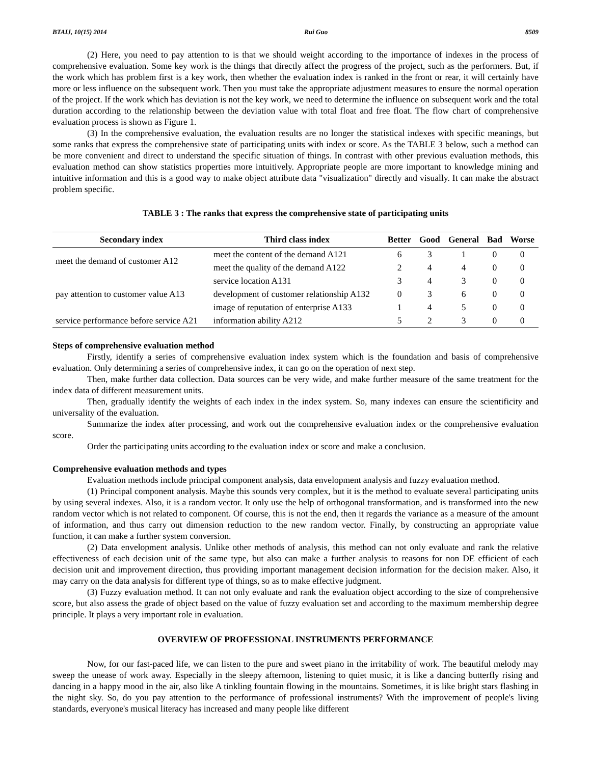BTAIJ, 10(15) 2014 Rui Guo 8509
(2) Here, you need to pay attention to is that we should weight according to the importance of indexes in the process of comprehensive evaluation. Some key work is the things that directly affect the progress of the project, such as the performers. But, if the work which has problem first is a key work, then whether the evaluation index is ranked in the front or rear, it will certainly have more or less influence on the subsequent work. Then you must take the appropriate adjustment measures to ensure the normal operation of the project. If the work which has deviation is not the key work, we need to determine the influence on subsequent work and the total duration according to the relationship between the deviation value with total float and free float. The flow chart of comprehensive evaluation process is shown as Figure 1.
(3) In the comprehensive evaluation, the evaluation results are no longer the statistical indexes with specific meanings, but some ranks that express the comprehensive state of participating units with index or score. As the TABLE 3 below, such a method can be more convenient and direct to understand the specific situation of things. In contrast with other previous evaluation methods, this evaluation method can show statistics properties more intuitively. Appropriate people are more important to knowledge mining and intuitive information and this is a good way to make object attribute data "visualization" directly and visually. It can make the abstract problem specific.
TABLE 3 : The ranks that express the comprehensive state of participating units
| Secondary index | Third class index | Better | Good | General | Bad | Worse |
| --- | --- | --- | --- | --- | --- | --- |
| meet the demand of customer A12 | meet the content of the demand A121 | 6 | 3 | 1 | 0 | 0 |
| | meet the quality of the demand A122 | 2 | 4 | 4 | 0 | 0 |
| pay attention to customer value A13 | service location A131 | 3 | 4 | 3 | 0 | 0 |
| | development of customer relationship A132 | 0 | 3 | 6 | 0 | 0 |
| | image of reputation of enterprise A133 | 1 | 4 | 5 | 0 | 0 |
| service performance before service A21 | information ability A212 | 5 | 2 | 3 | 0 | 0 |
Steps of comprehensive evaluation method
Firstly, identify a series of comprehensive evaluation index system which is the foundation and basis of comprehensive evaluation. Only determining a series of comprehensive index, it can go on the operation of next step.
Then, make further data collection. Data sources can be very wide, and make further measure of the same treatment for the index data of different measurement units.
Then, gradually identify the weights of each index in the index system. So, many indexes can ensure the scientificity and universality of the evaluation.
Summarize the index after processing, and work out the comprehensive evaluation index or the comprehensive evaluation score.
Order the participating units according to the evaluation index or score and make a conclusion.
Comprehensive evaluation methods and types
Evaluation methods include principal component analysis, data envelopment analysis and fuzzy evaluation method.
(1) Principal component analysis. Maybe this sounds very complex, but it is the method to evaluate several participating units by using several indexes. Also, it is a random vector. It only use the help of orthogonal transformation, and is transformed into the new random vector which is not related to component. Of course, this is not the end, then it regards the variance as a measure of the amount of information, and thus carry out dimension reduction to the new random vector. Finally, by constructing an appropriate value function, it can make a further system conversion.
(2) Data envelopment analysis. Unlike other methods of analysis, this method can not only evaluate and rank the relative effectiveness of each decision unit of the same type, but also can make a further analysis to reasons for non DE efficient of each decision unit and improvement direction, thus providing important management decision information for the decision maker. Also, it may carry on the data analysis for different type of things, so as to make effective judgment.
(3) Fuzzy evaluation method. It can not only evaluate and rank the evaluation object according to the size of comprehensive score, but also assess the grade of object based on the value of fuzzy evaluation set and according to the maximum membership degree principle. It plays a very important role in evaluation.
OVERVIEW OF PROFESSIONAL INSTRUMENTS PERFORMANCE
Now, for our fast-paced life, we can listen to the pure and sweet piano in the irritability of work. The beautiful melody may sweep the unease of work away. Especially in the sleepy afternoon, listening to quiet music, it is like a dancing butterfly rising and dancing in a happy mood in the air, also like A tinkling fountain flowing in the mountains. Sometimes, it is like bright stars flashing in the night sky. So, do you pay attention to the performance of professional instruments? With the improvement of people's living standards, everyone's musical literacy has increased and many people like different